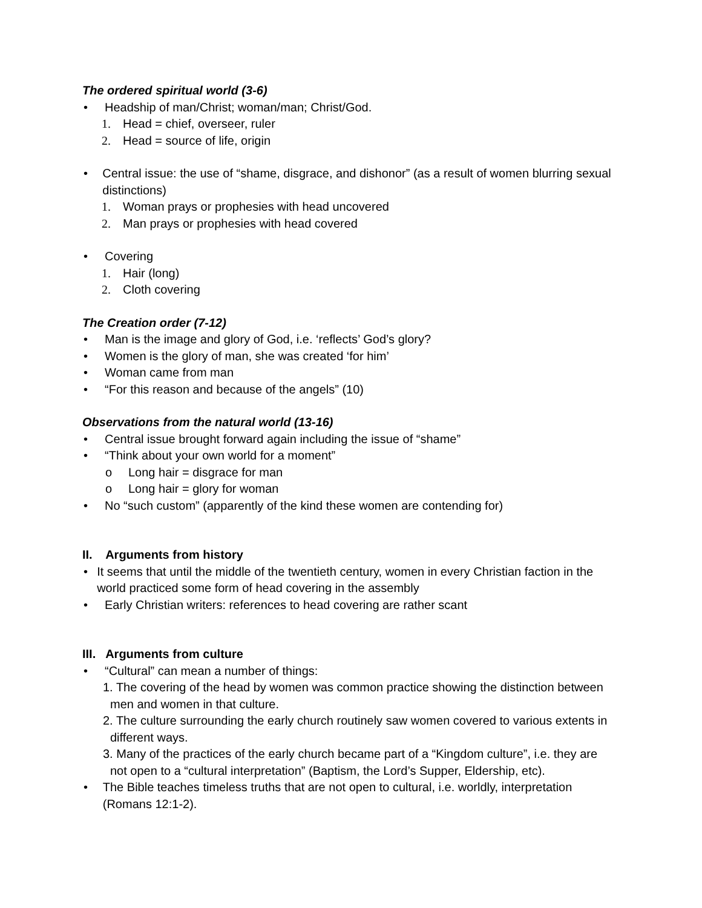The ordered spiritual world (3-6)
• Headship of man/Christ; woman/man; Christ/God.
1. Head = chief, overseer, ruler
2. Head = source of life, origin
• Central issue: the use of “shame, disgrace, and dishonor” (as a result of women blurring sexual distinctions)
1. Woman prays or prophesies with head uncovered
2. Man prays or prophesies with head covered
• Covering
1. Hair (long)
2. Cloth covering
The Creation order (7-12)
• Man is the image and glory of God, i.e. ‘reflects’ God’s glory?
• Women is the glory of man, she was created ‘for him’
• Woman came from man
• “For this reason and because of the angels” (10)
Observations from the natural world (13-16)
• Central issue brought forward again including the issue of “shame”
• “Think about your own world for a moment”
o Long hair = disgrace for man
o Long hair = glory for woman
• No “such custom” (apparently of the kind these women are contending for)
II. Arguments from history
• It seems that until the middle of the twentieth century, women in every Christian faction in the world practiced some form of head covering in the assembly
• Early Christian writers: references to head covering are rather scant
III. Arguments from culture
• “Cultural” can mean a number of things:
1. The covering of the head by women was common practice showing the distinction between men and women in that culture.
2. The culture surrounding the early church routinely saw women covered to various extents in different ways.
3. Many of the practices of the early church became part of a “Kingdom culture”, i.e. they are not open to a “cultural interpretation” (Baptism, the Lord’s Supper, Eldership, etc).
• The Bible teaches timeless truths that are not open to cultural, i.e. worldly, interpretation (Romans 12:1-2).